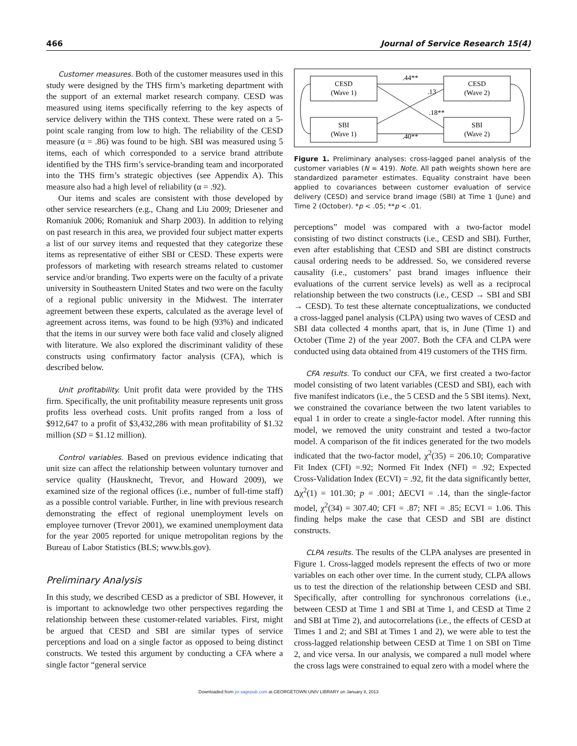466 Journal of Service Research 15(4)
Customer measures. Both of the customer measures used in this study were designed by the THS firm’s marketing department with the support of an external market research company. CESD was measured using items specifically referring to the key aspects of service delivery within the THS context. These were rated on a 5-point scale ranging from low to high. The reliability of the CESD measure (α = .86) was found to be high. SBI was measured using 5 items, each of which corresponded to a service brand attribute identified by the THS firm’s service-branding team and incorporated into the THS firm’s strategic objectives (see Appendix A). This measure also had a high level of reliability (α = .92).
Our items and scales are consistent with those developed by other service researchers (e.g., Chang and Liu 2009; Driesener and Romaniuk 2006; Romaniuk and Sharp 2003). In addition to relying on past research in this area, we provided four subject matter experts a list of our survey items and requested that they categorize these items as representative of either SBI or CESD. These experts were professors of marketing with research streams related to customer service and/or branding. Two experts were on the faculty of a private university in Southeastern United States and two were on the faculty of a regional public university in the Midwest. The interrater agreement between these experts, calculated as the average level of agreement across items, was found to be high (93%) and indicated that the items in our survey were both face valid and closely aligned with literature. We also explored the discriminant validity of these constructs using confirmatory factor analysis (CFA), which is described below.
Unit profitability. Unit profit data were provided by the THS firm. Specifically, the unit profitability measure represents unit gross profits less overhead costs. Unit profits ranged from a loss of $912,647 to a profit of $3,432,286 with mean profitability of $1.32 million (SD = $1.12 million).
Control variables. Based on previous evidence indicating that unit size can affect the relationship between voluntary turnover and service quality (Hausknecht, Trevor, and Howard 2009), we examined size of the regional offices (i.e., number of full-time staff) as a possible control variable. Further, in line with previous research demonstrating the effect of regional unemployment levels on employee turnover (Trevor 2001), we examined unemployment data for the year 2005 reported for unique metropolitan regions by the Bureau of Labor Statistics (BLS; www.bls.gov).
Preliminary Analysis
In this study, we described CESD as a predictor of SBI. However, it is important to acknowledge two other perspectives regarding the relationship between these customer-related variables. First, might be argued that CESD and SBI are similar types of service perceptions and load on a single factor as opposed to being distinct constructs. We tested this argument by conducting a CFA where a single factor “general service
CESD
(Wave 1)
CESD
(Wave 2)
SBI
(Wave 1)
SBI
(Wave 2)
.44**
.13
.18**
.40**
Figure 1. Preliminary analyses: cross-lagged panel analysis of the customer variables (N = 419). Note. All path weights shown here are standardized parameter estimates. Equality constraint have been applied to covariances between customer evaluation of service delivery (CESD) and service brand image (SBI) at Time 1 (June) and Time 2 (October). *p < .05; **p < .01.
perceptions” model was compared with a two-factor model consisting of two distinct constructs (i.e., CESD and SBI). Further, even after establishing that CESD and SBI are distinct constructs causal ordering needs to be addressed. So, we considered reverse causality (i.e., customers’ past brand images influence their evaluations of the current service levels) as well as a reciprocal relationship between the two constructs (i.e., CESD → SBI and SBI → CESD). To test these alternate conceptualizations, we conducted a cross-lagged panel analysis (CLPA) using two waves of CESD and SBI data collected 4 months apart, that is, in June (Time 1) and October (Time 2) of the year 2007. Both the CFA and CLPA were conducted using data obtained from 419 customers of the THS firm.
CFA results. To conduct our CFA, we first created a two-factor model consisting of two latent variables (CESD and SBI), each with five manifest indicators (i.e., the 5 CESD and the 5 SBI items). Next, we constrained the covariance between the two latent variables to equal 1 in order to create a single-factor model. After running this model, we removed the unity constraint and tested a two-factor model. A comparison of the fit indices generated for the two models indicated that the two-factor model, χ<sup>2</sup>(35) = 206.10; Comparative Fit Index (CFI) =.92; Normed Fit Index (NFI) = .92; Expected Cross-Validation Index (ECVI) = .92, fit the data significantly better, Δχ<sup>2</sup>(1) = 101.30; p = .001; ΔECVI = .14, than the single-factor model, χ<sup>2</sup>(34) = 307.40; CFI = .87; NFI = .85; ECVI = 1.06. This finding helps make the case that CESD and SBI are distinct constructs.
CLPA results. The results of the CLPA analyses are presented in Figure 1. Cross-lagged models represent the effects of two or more variables on each other over time. In the current study, CLPA allows us to test the direction of the relationship between CESD and SBI. Specifically, after controlling for synchronous correlations (i.e., between CESD at Time 1 and SBI at Time 1, and CESD at Time 2 and SBI at Time 2), and autocorrelations (i.e., the effects of CESD at Times 1 and 2; and SBI at Times 1 and 2), we were able to test the cross-lagged relationship between CESD at Time 1 on SBI on Time 2, and vice versa. In our analysis, we compared a null model where the cross lags were constrained to equal zero with a model where the
Downloaded from jsr.sagepub.com at GEORGETOWN UNIV LIBRARY on January 8, 2013